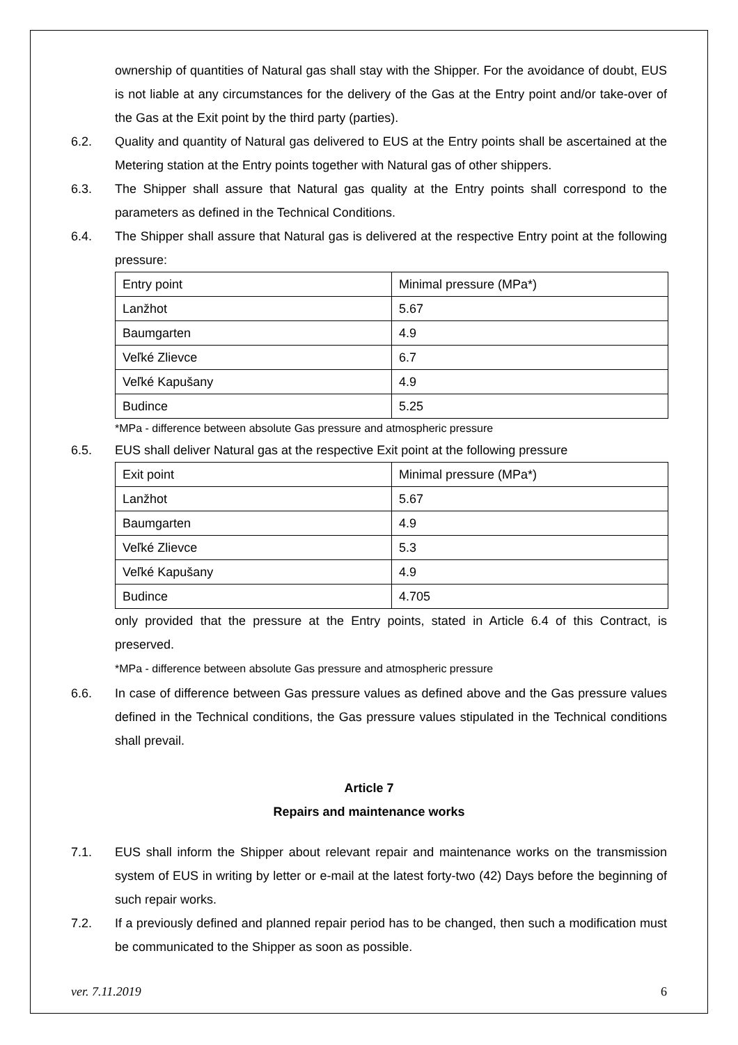ownership of quantities of Natural gas shall stay with the Shipper. For the avoidance of doubt, EUS is not liable at any circumstances for the delivery of the Gas at the Entry point and/or take-over of the Gas at the Exit point by the third party (parties).
6.2. Quality and quantity of Natural gas delivered to EUS at the Entry points shall be ascertained at the Metering station at the Entry points together with Natural gas of other shippers.
6.3. The Shipper shall assure that Natural gas quality at the Entry points shall correspond to the parameters as defined in the Technical Conditions.
6.4. The Shipper shall assure that Natural gas is delivered at the respective Entry point at the following pressure:
| Entry point | Minimal pressure (MPa*) |
| Lanžhot | 5.67 |
| Baumgarten | 4.9 |
| Veľké Zlievce | 6.7 |
| Veľké Kapušany | 4.9 |
| Budince | 5.25 |
*MPa - difference between absolute Gas pressure and atmospheric pressure
6.5. EUS shall deliver Natural gas at the respective Exit point at the following pressure
| Exit point | Minimal pressure (MPa*) |
| Lanžhot | 5.67 |
| Baumgarten | 4.9 |
| Veľké Zlievce | 5.3 |
| Veľké Kapušany | 4.9 |
| Budince | 4.705 |
only provided that the pressure at the Entry points, stated in Article 6.4 of this Contract, is preserved.
*MPa - difference between absolute Gas pressure and atmospheric pressure
6.6. In case of difference between Gas pressure values as defined above and the Gas pressure values defined in the Technical conditions, the Gas pressure values stipulated in the Technical conditions shall prevail.
Article 7
Repairs and maintenance works
7.1. EUS shall inform the Shipper about relevant repair and maintenance works on the transmission system of EUS in writing by letter or e-mail at the latest forty-two (42) Days before the beginning of such repair works.
7.2. If a previously defined and planned repair period has to be changed, then such a modification must be communicated to the Shipper as soon as possible.
ver. 7.11.2019 6